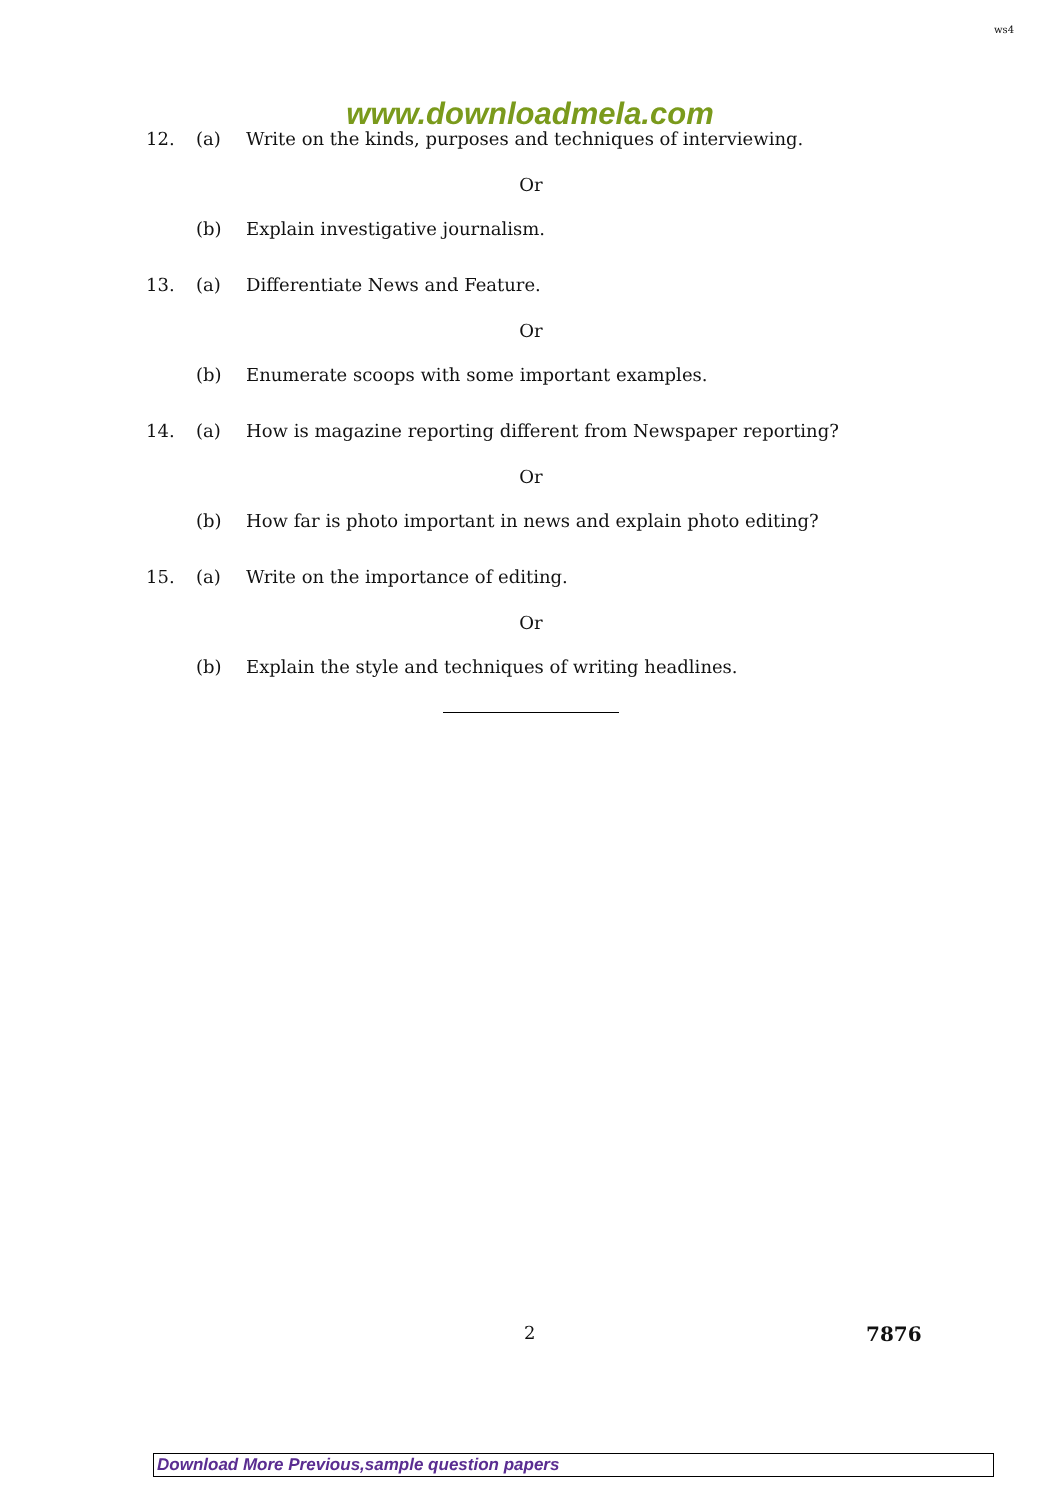ws4
www.downloadmela.com
12. (a) Write on the kinds, purposes and techniques of interviewing.
Or
(b) Explain investigative journalism.
13. (a) Differentiate News and Feature.
Or
(b) Enumerate scoops with some important examples.
14. (a) How is magazine reporting different from Newspaper reporting?
Or
(b) How far is photo important in news and explain photo editing?
15. (a) Write on the importance of editing.
Or
(b) Explain the style and techniques of writing headlines.
2 7876
Download More Previous,sample question papers